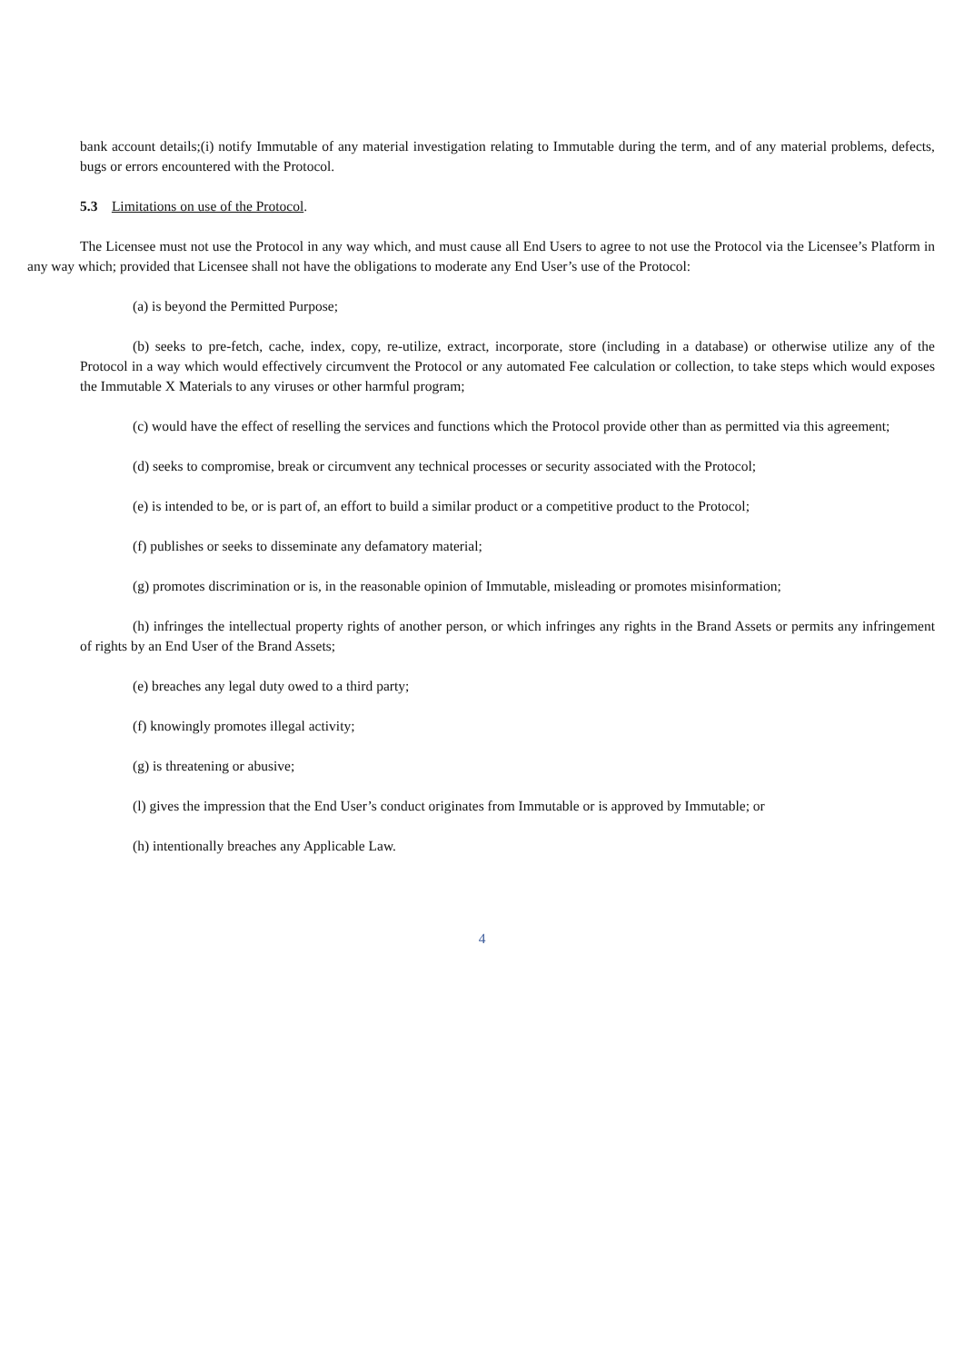bank account details;(i) notify Immutable of any material investigation relating to Immutable during the term, and of any material problems, defects, bugs or errors encountered with the Protocol.
5.3 Limitations on use of the Protocol.
The Licensee must not use the Protocol in any way which, and must cause all End Users to agree to not use the Protocol via the Licensee’s Platform in any way which; provided that Licensee shall not have the obligations to moderate any End User’s use of the Protocol:
(a) is beyond the Permitted Purpose;
(b) seeks to pre-fetch, cache, index, copy, re-utilize, extract, incorporate, store (including in a database) or otherwise utilize any of the Protocol in a way which would effectively circumvent the Protocol or any automated Fee calculation or collection, to take steps which would exposes the Immutable X Materials to any viruses or other harmful program;
(c) would have the effect of reselling the services and functions which the Protocol provide other than as permitted via this agreement;
(d) seeks to compromise, break or circumvent any technical processes or security associated with the Protocol;
(e) is intended to be, or is part of, an effort to build a similar product or a competitive product to the Protocol;
(f) publishes or seeks to disseminate any defamatory material;
(g) promotes discrimination or is, in the reasonable opinion of Immutable, misleading or promotes misinformation;
(h) infringes the intellectual property rights of another person, or which infringes any rights in the Brand Assets or permits any infringement of rights by an End User of the Brand Assets;
(e) breaches any legal duty owed to a third party;
(f) knowingly promotes illegal activity;
(g) is threatening or abusive;
(l) gives the impression that the End User’s conduct originates from Immutable or is approved by Immutable; or
(h) intentionally breaches any Applicable Law.
4